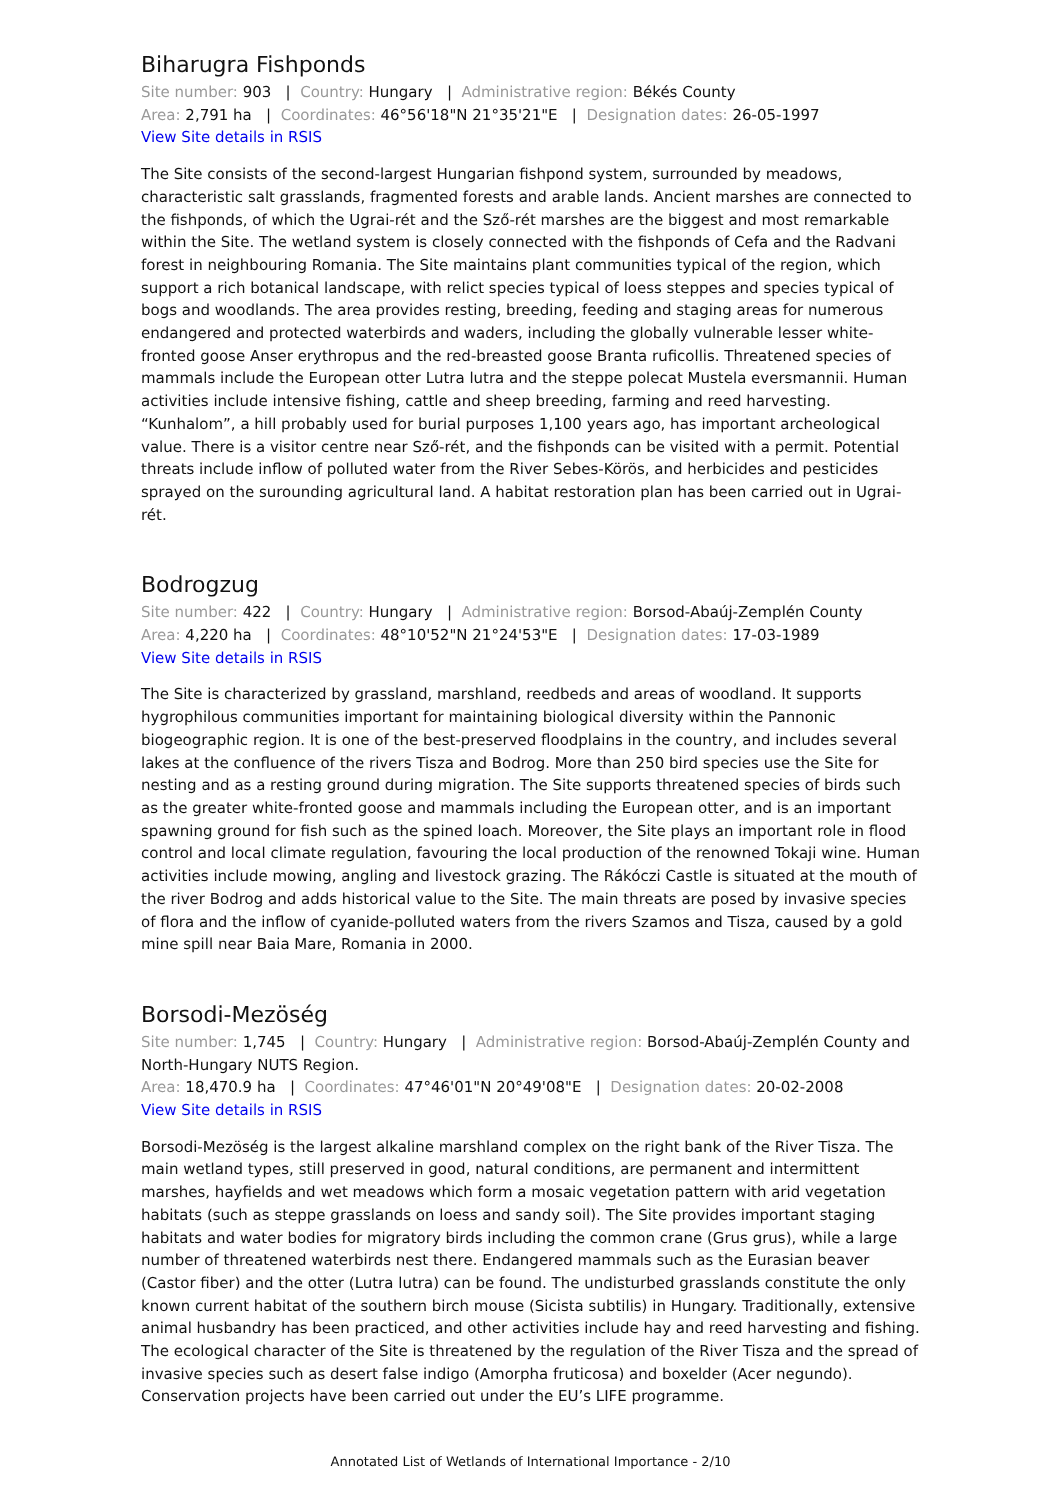Biharugra Fishponds
Site number: 903 | Country: Hungary | Administrative region: Békés County
Area: 2,791 ha | Coordinates: 46°56'18"N 21°35'21"E | Designation dates: 26-05-1997
View Site details in RSIS
The Site consists of the second-largest Hungarian fishpond system, surrounded by meadows, characteristic salt grasslands, fragmented forests and arable lands. Ancient marshes are connected to the fishponds, of which the Ugrai-rét and the Sző-rét marshes are the biggest and most remarkable within the Site. The wetland system is closely connected with the fishponds of Cefa and the Radvani forest in neighbouring Romania. The Site maintains plant communities typical of the region, which support a rich botanical landscape, with relict species typical of loess steppes and species typical of bogs and woodlands. The area provides resting, breeding, feeding and staging areas for numerous endangered and protected waterbirds and waders, including the globally vulnerable lesser white-fronted goose Anser erythropus and the red-breasted goose Branta ruficollis. Threatened species of mammals include the European otter Lutra lutra and the steppe polecat Mustela eversmannii. Human activities include intensive fishing, cattle and sheep breeding, farming and reed harvesting. “Kunhalom”, a hill probably used for burial purposes 1,100 years ago, has important archeological value. There is a visitor centre near Sző-rét, and the fishponds can be visited with a permit. Potential threats include inflow of polluted water from the River Sebes-Körös, and herbicides and pesticides sprayed on the surounding agricultural land. A habitat restoration plan has been carried out in Ugrai-rét.
Bodrogzug
Site number: 422 | Country: Hungary | Administrative region: Borsod-Abaúj-Zemplén County
Area: 4,220 ha | Coordinates: 48°10'52"N 21°24'53"E | Designation dates: 17-03-1989
View Site details in RSIS
The Site is characterized by grassland, marshland, reedbeds and areas of woodland. It supports hygrophilous communities important for maintaining biological diversity within the Pannonic biogeographic region. It is one of the best-preserved floodplains in the country, and includes several lakes at the confluence of the rivers Tisza and Bodrog. More than 250 bird species use the Site for nesting and as a resting ground during migration. The Site supports threatened species of birds such as the greater white-fronted goose and mammals including the European otter, and is an important spawning ground for fish such as the spined loach. Moreover, the Site plays an important role in flood control and local climate regulation, favouring the local production of the renowned Tokaji wine. Human activities include mowing, angling and livestock grazing. The Rákóczi Castle is situated at the mouth of the river Bodrog and adds historical value to the Site. The main threats are posed by invasive species of flora and the inflow of cyanide-polluted waters from the rivers Szamos and Tisza, caused by a gold mine spill near Baia Mare, Romania in 2000.
Borsodi-Mezöség
Site number: 1,745 | Country: Hungary | Administrative region: Borsod-Abaúj-Zemplén County and North-Hungary NUTS Region.
Area: 18,470.9 ha | Coordinates: 47°46'01"N 20°49'08"E | Designation dates: 20-02-2008
View Site details in RSIS
Borsodi-Mezöség is the largest alkaline marshland complex on the right bank of the River Tisza. The main wetland types, still preserved in good, natural conditions, are permanent and intermittent marshes, hayfields and wet meadows which form a mosaic vegetation pattern with arid vegetation habitats (such as steppe grasslands on loess and sandy soil). The Site provides important staging habitats and water bodies for migratory birds including the common crane (Grus grus), while a large number of threatened waterbirds nest there. Endangered mammals such as the Eurasian beaver (Castor fiber) and the otter (Lutra lutra) can be found. The undisturbed grasslands constitute the only known current habitat of the southern birch mouse (Sicista subtilis) in Hungary. Traditionally, extensive animal husbandry has been practiced, and other activities include hay and reed harvesting and fishing. The ecological character of the Site is threatened by the regulation of the River Tisza and the spread of invasive species such as desert false indigo (Amorpha fruticosa) and boxelder (Acer negundo). Conservation projects have been carried out under the EU’s LIFE programme.
Annotated List of Wetlands of International Importance - 2/10